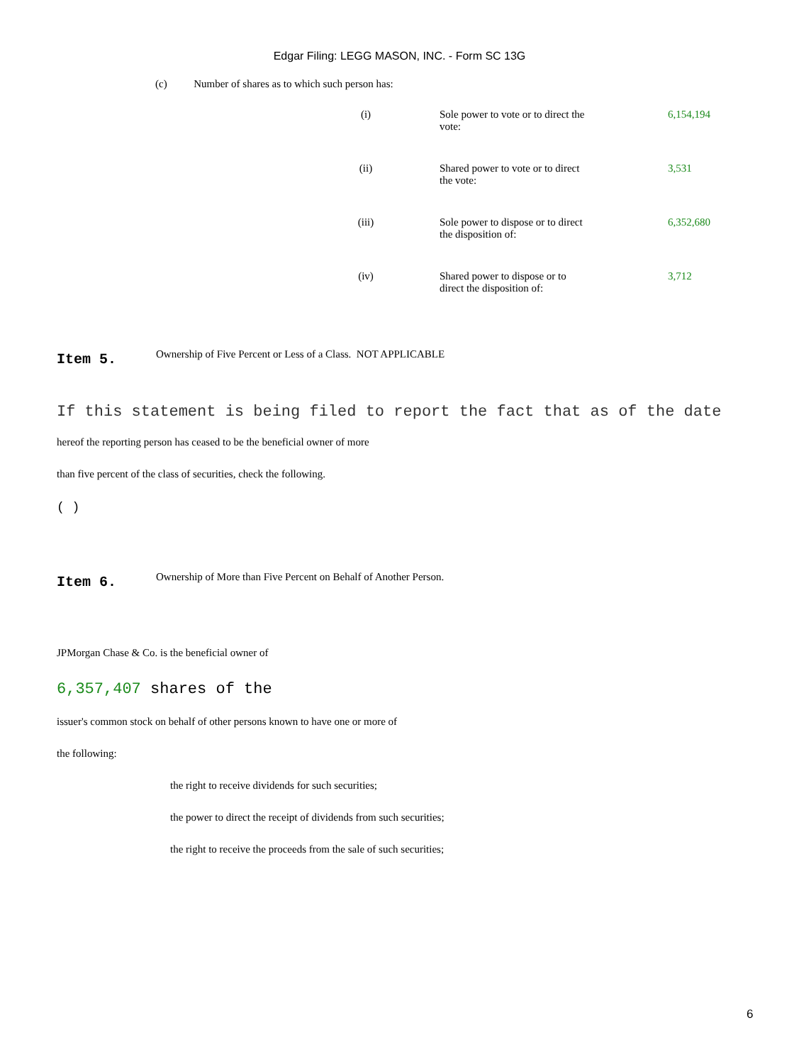Edgar Filing: LEGG MASON, INC. - Form SC 13G
(c) Number of shares as to which such person has:
| (i) | Sole power to vote or to direct the vote: | 6,154,194 |
| (ii) | Shared power to vote or to direct the vote: | 3,531 |
| (iii) | Sole power to dispose or to direct the disposition of: | 6,352,680 |
| (iv) | Shared power to dispose or to direct the disposition of: | 3,712 |
Item 5.
Ownership of Five Percent or Less of a Class. NOT APPLICABLE
If this statement is being filed to report the fact that as of the date
hereof the reporting person has ceased to be the beneficial owner of more
than five percent of the class of securities, check the following.
( )
Item 6.
Ownership of More than Five Percent on Behalf of Another Person.
JPMorgan Chase & Co. is the beneficial owner of
6,357,407 shares of the
issuer's common stock on behalf of other persons known to have one or more of
the following:
the right to receive dividends for such securities;
the power to direct the receipt of dividends from such securities;
the right to receive the proceeds from the sale of such securities;
6